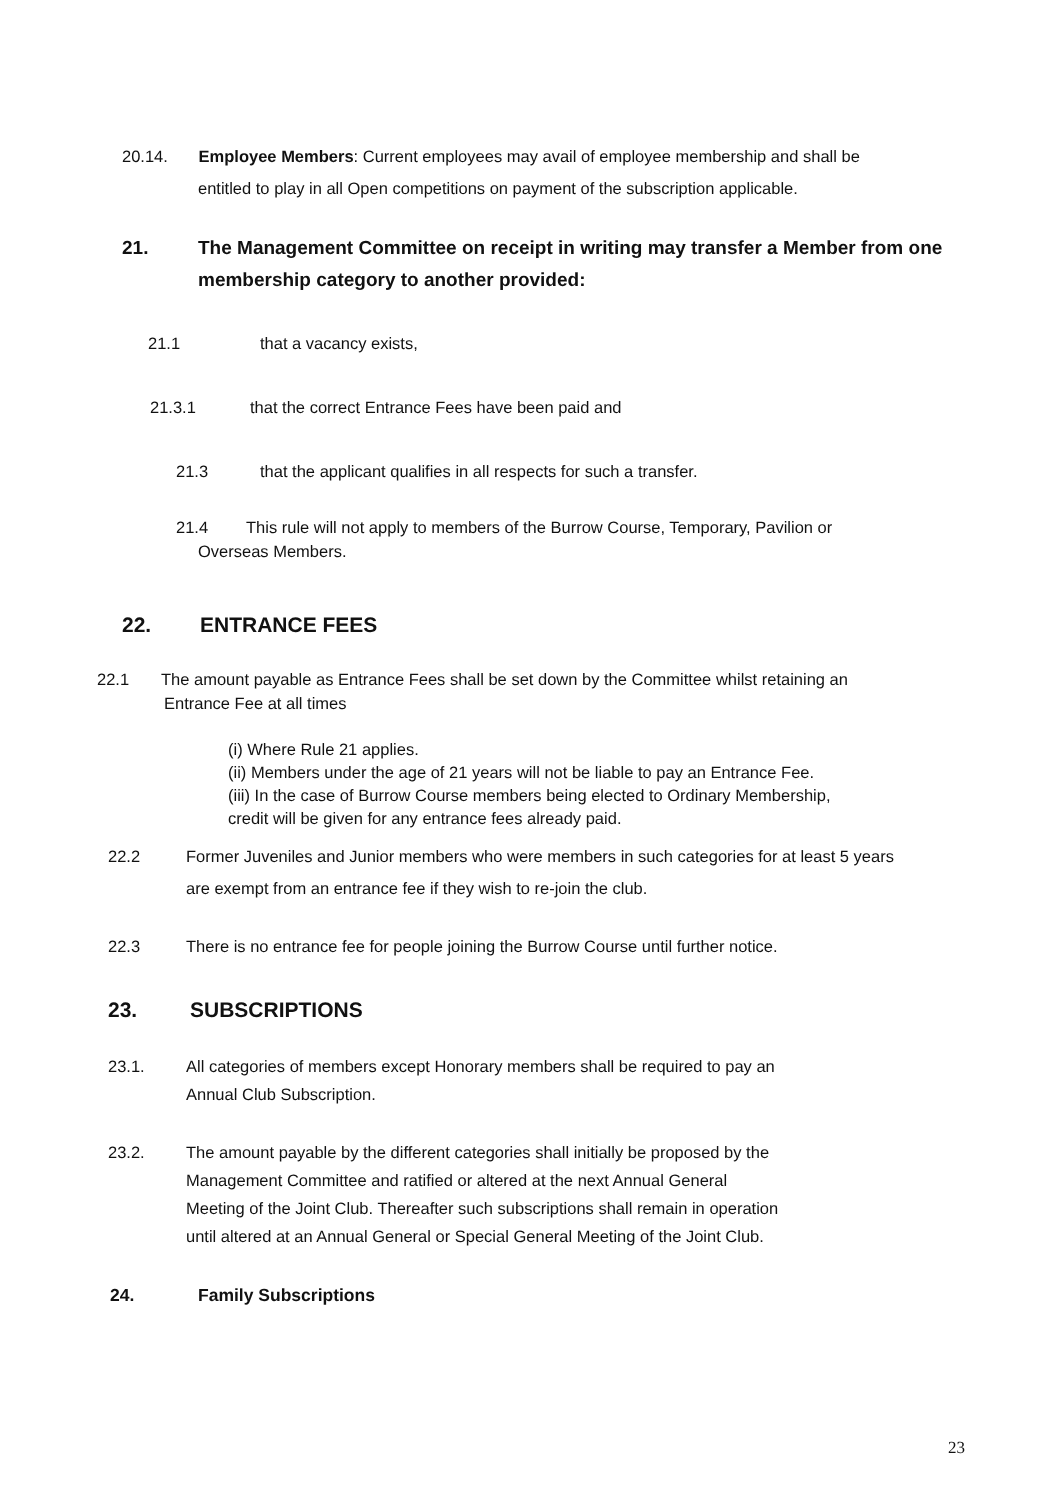20.14. Employee Members: Current employees may avail of employee membership and shall be
entitled to play in all Open competitions on payment of the subscription applicable.
21. The Management Committee on receipt in writing may transfer a Member from one
membership category to another provided:
21.1 that a vacancy exists,
21.3.1 that the correct Entrance Fees have been paid and
21.3 that the applicant qualifies in all respects for such a transfer.
21.4 This rule will not apply to members of the Burrow Course, Temporary, Pavilion or
Overseas Members.
22. ENTRANCE FEES
22.1 The amount payable as Entrance Fees shall be set down by the Committee whilst retaining an
Entrance Fee at all times
(i) Where Rule 21 applies.
(ii) Members under the age of 21 years will not be liable to pay an Entrance Fee.
(iii) In the case of Burrow Course members being elected to Ordinary Membership,
credit will be given for any entrance fees already paid.
22.2 Former Juveniles and Junior members who were members in such categories for at least 5 years
are exempt from an entrance fee if they wish to re-join the club.
22.3 There is no entrance fee for people joining the Burrow Course until further notice.
23. SUBSCRIPTIONS
23.1. All categories of members except Honorary members shall be required to pay an
Annual Club Subscription.
23.2. The amount payable by the different categories shall initially be proposed by the
Management Committee and ratified or altered at the next Annual General
Meeting of the Joint Club. Thereafter such subscriptions shall remain in operation
until altered at an Annual General or Special General Meeting of the Joint Club.
24. Family Subscriptions
23